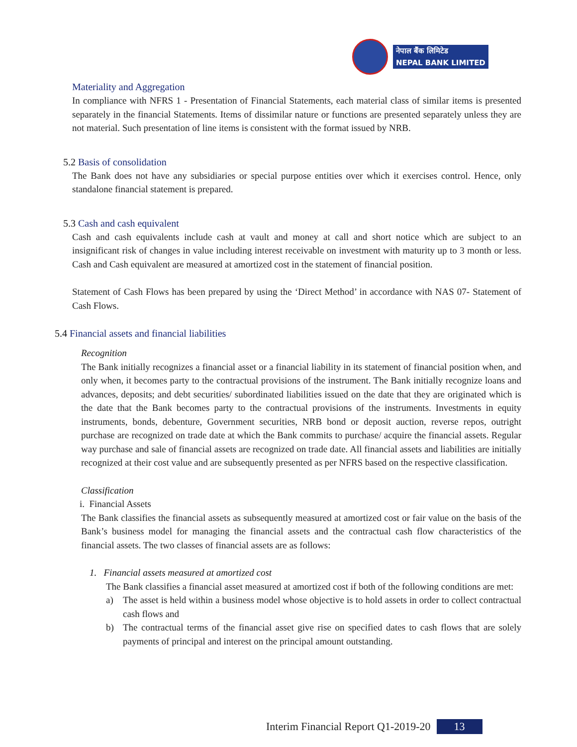नेपाल बैंक लिमिटेड
NEPAL BANK LIMITED
Materiality and Aggregation
In compliance with NFRS 1 - Presentation of Financial Statements, each material class of similar items is presented separately in the financial Statements. Items of dissimilar nature or functions are presented separately unless they are not material. Such presentation of line items is consistent with the format issued by NRB.
5.2 Basis of consolidation
The Bank does not have any subsidiaries or special purpose entities over which it exercises control. Hence, only standalone financial statement is prepared.
5.3 Cash and cash equivalent
Cash and cash equivalents include cash at vault and money at call and short notice which are subject to an insignificant risk of changes in value including interest receivable on investment with maturity up to 3 month or less. Cash and Cash equivalent are measured at amortized cost in the statement of financial position.
Statement of Cash Flows has been prepared by using the ‘Direct Method’ in accordance with NAS 07- Statement of Cash Flows.
5.4 Financial assets and financial liabilities
Recognition
The Bank initially recognizes a financial asset or a financial liability in its statement of financial position when, and only when, it becomes party to the contractual provisions of the instrument. The Bank initially recognize loans and advances, deposits; and debt securities/ subordinated liabilities issued on the date that they are originated which is the date that the Bank becomes party to the contractual provisions of the instruments. Investments in equity instruments, bonds, debenture, Government securities, NRB bond or deposit auction, reverse repos, outright purchase are recognized on trade date at which the Bank commits to purchase/ acquire the financial assets. Regular way purchase and sale of financial assets are recognized on trade date. All financial assets and liabilities are initially recognized at their cost value and are subsequently presented as per NFRS based on the respective classification.
Classification
i. Financial Assets
The Bank classifies the financial assets as subsequently measured at amortized cost or fair value on the basis of the Bank’s business model for managing the financial assets and the contractual cash flow characteristics of the financial assets. The two classes of financial assets are as follows:
1. Financial assets measured at amortized cost
The Bank classifies a financial asset measured at amortized cost if both of the following conditions are met:
a) The asset is held within a business model whose objective is to hold assets in order to collect contractual cash flows and
b) The contractual terms of the financial asset give rise on specified dates to cash flows that are solely payments of principal and interest on the principal amount outstanding.
Interim Financial Report Q1-2019-20 13